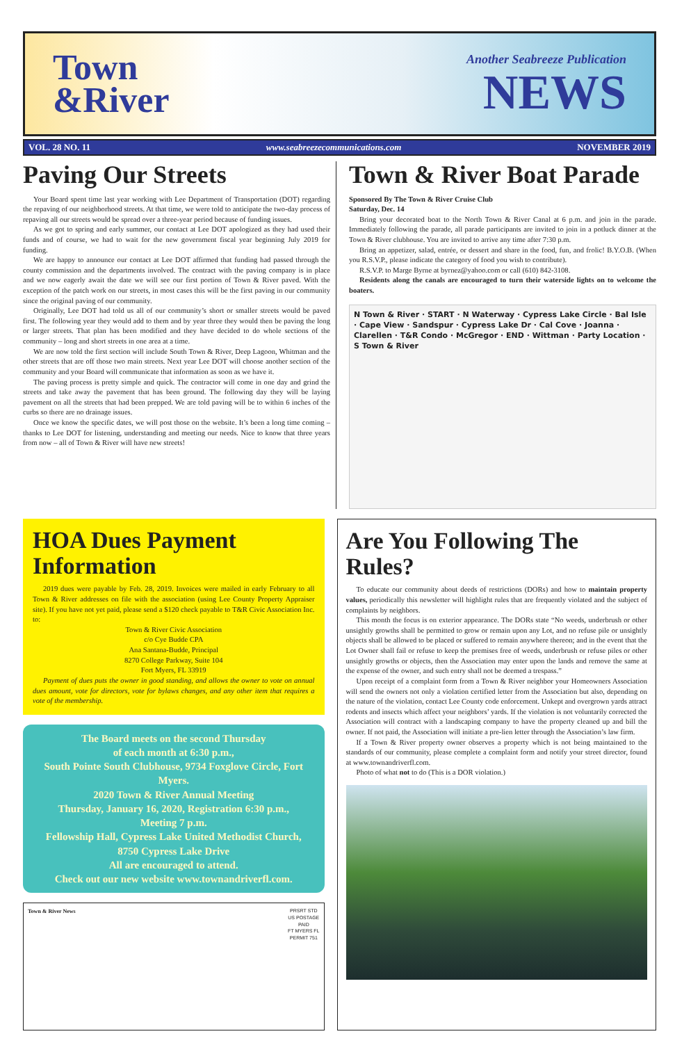Town
&River
Another Seabreeze Publication
NEWS
VOL. 28 NO. 11 www.seabreezecommunications.com NOVEMBER 2019
Paving Our Streets
Your Board spent time last year working with Lee Department of Transportation (DOT) regarding the repaving of our neighborhood streets. At that time, we were told to anticipate the two-day process of repaving all our streets would be spread over a three-year period because of funding issues.
As we got to spring and early summer, our contact at Lee DOT apologized as they had used their funds and of course, we had to wait for the new government fiscal year beginning July 2019 for funding.
We are happy to announce our contact at Lee DOT affirmed that funding had passed through the county commission and the departments involved. The contract with the paving company is in place and we now eagerly await the date we will see our first portion of Town & River paved. With the exception of the patch work on our streets, in most cases this will be the first paving in our community since the original paving of our community.
Originally, Lee DOT had told us all of our community’s short or smaller streets would be paved first. The following year they would add to them and by year three they would then be paving the long or larger streets. That plan has been modified and they have decided to do whole sections of the community – long and short streets in one area at a time.
We are now told the first section will include South Town & River, Deep Lagoon, Whitman and the other streets that are off those two main streets. Next year Lee DOT will choose another section of the community and your Board will communicate that information as soon as we have it.
The paving process is pretty simple and quick. The contractor will come in one day and grind the streets and take away the pavement that has been ground. The following day they will be laying pavement on all the streets that had been prepped. We are told paving will be to within 6 inches of the curbs so there are no drainage issues.
Once we know the specific dates, we will post those on the website. It’s been a long time coming – thanks to Lee DOT for listening, understanding and meeting our needs. Nice to know that three years from now – all of Town & River will have new streets!
Town & River Boat Parade
Sponsored By The Town & River Cruise Club
Saturday, Dec. 14
Bring your decorated boat to the North Town & River Canal at 6 p.m. and join in the parade. Immediately following the parade, all parade participants are invited to join in a potluck dinner at the Town & River clubhouse. You are invited to arrive any time after 7:30 p.m.
Bring an appetizer, salad, entrée, or dessert and share in the food, fun, and frolic! B.Y.O.B. (When you R.S.V.P., please indicate the category of food you wish to contribute).
R.S.V.P. to Marge Byrne at byrnez@yahoo.com or call (610) 842-3108.
Residents along the canals are encouraged to turn their waterside lights on to welcome the boaters.
N Town & River · START · N Waterway · Cypress Lake Circle · Bal Isle · Cape View · Sandspur · Cypress Lake Dr · Cal Cove · Joanna · Clarellen · T&R Condo · McGregor · END · Wittman · Party Location · S Town & River
HOA Dues Payment Information
2019 dues were payable by Feb. 28, 2019. Invoices were mailed in early February to all Town & River addresses on file with the association (using Lee County Property Appraiser site). If you have not yet paid, please send a $120 check payable to T&R Civic Association Inc. to:
Town & River Civic Association
c/o Cye Budde CPA
Ana Santana-Budde, Principal
8270 College Parkway, Suite 104
Fort Myers, FL 33919
Payment of dues puts the owner in good standing, and allows the owner to vote on annual dues amount, vote for directors, vote for bylaws changes, and any other item that requires a vote of the membership.
The Board meets on the second Thursday
of each month at 6:30 p.m.,
South Pointe South Clubhouse, 9734 Foxglove Circle, Fort Myers.
2020 Town & River Annual Meeting
Thursday, January 16, 2020, Registration 6:30 p.m.,
Meeting 7 p.m.
Fellowship Hall, Cypress Lake United Methodist Church,
8750 Cypress Lake Drive
All are encouraged to attend.
Check out our new website www.townandriverfl.com.
Town & River News PRSRT STD
US POSTAGE
PAID
FT MYERS FL
PERMIT 751
Are You Following The Rules?
To educate our community about deeds of restrictions (DORs) and how to maintain property values, periodically this newsletter will highlight rules that are frequently violated and the subject of complaints by neighbors.
This month the focus is on exterior appearance. The DORs state “No weeds, underbrush or other unsightly growths shall be permitted to grow or remain upon any Lot, and no refuse pile or unsightly objects shall be allowed to be placed or suffered to remain anywhere thereon; and in the event that the Lot Owner shall fail or refuse to keep the premises free of weeds, underbrush or refuse piles or other unsightly growths or objects, then the Association may enter upon the lands and remove the same at the expense of the owner, and such entry shall not be deemed a trespass.”
Upon receipt of a complaint form from a Town & River neighbor your Homeowners Association will send the owners not only a violation certified letter from the Association but also, depending on the nature of the violation, contact Lee County code enforcement. Unkept and overgrown yards attract rodents and insects which affect your neighbors’ yards. If the violation is not voluntarily corrected the Association will contract with a landscaping company to have the property cleaned up and bill the owner. If not paid, the Association will initiate a pre-lien letter through the Association’s law firm.
If a Town & River property owner observes a property which is not being maintained to the standards of our community, please complete a complaint form and notify your street director, found at www.townandriverfl.com.
Photo of what not to do (This is a DOR violation.)